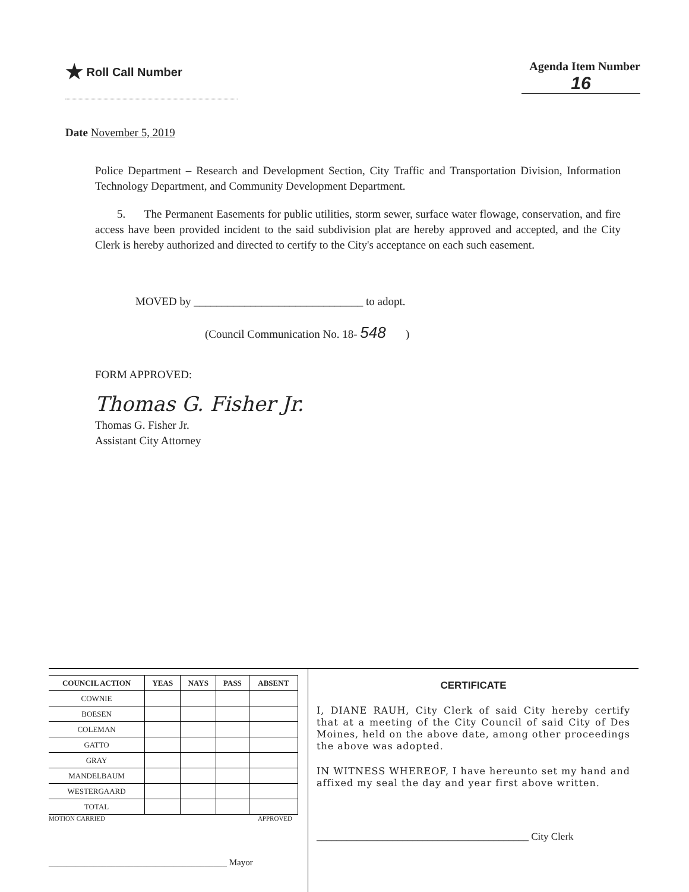★ Roll Call Number Agenda Item Number
16
Date November 5, 2019
Police Department – Research and Development Section, City Traffic and Transportation Division, Information Technology Department, and Community Development Department.
5. The Permanent Easements for public utilities, storm sewer, surface water flowage, conservation, and fire access have been provided incident to the said subdivision plat are hereby approved and accepted, and the City Clerk is hereby authorized and directed to certify to the City's acceptance on each such easement.
MOVED by ______________________________ to adopt.
(Council Communication No. 18- 548 )
FORM APPROVED:
Thomas G. Fisher Jr.
Thomas G. Fisher Jr.
Assistant City Attorney
| COUNCIL ACTION | YEAS | NAYS | PASS | ABSENT |
| --- | --- | --- | --- | --- |
| COWNIE | | | | |
| BOESEN | | | | |
| COLEMAN | | | | |
| GATTO | | | | |
| GRAY | | | | |
| MANDELBAUM | | | | |
| WESTERGAARD | | | | |
| TOTAL | | | | |
MOTION CARRIED APPROVED
________________________________________ Mayor
CERTIFICATE
I, DIANE RAUH, City Clerk of said City hereby certify that at a meeting of the City Council of said City of Des Moines, held on the above date, among other proceedings the above was adopted.
IN WITNESS WHEREOF, I have hereunto set my hand and affixed my seal the day and year first above written.
__________________________________________ City Clerk